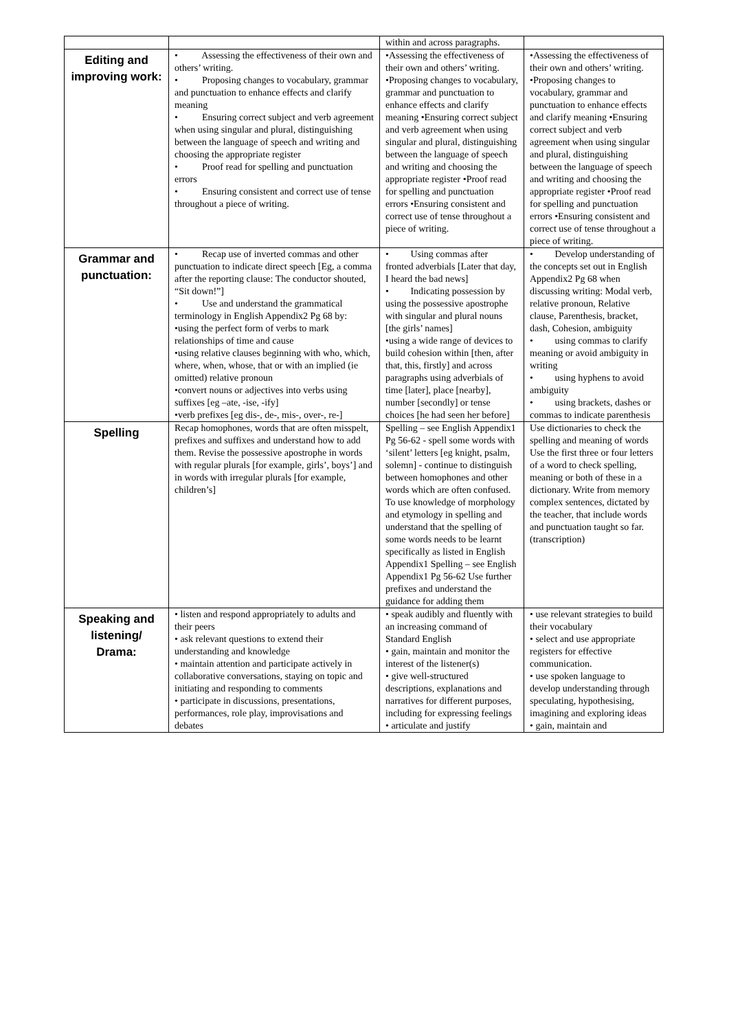| | | within and across paragraphs. | |
| Editing and improving work: | • Assessing the effectiveness of their own and others’ writing. • Proposing changes to vocabulary, grammar and punctuation to enhance effects and clarify meaning • Ensuring correct subject and verb agreement when using singular and plural, distinguishing between the language of speech and writing and choosing the appropriate register • Proof read for spelling and punctuation errors • Ensuring consistent and correct use of tense throughout a piece of writing. | •Assessing the effectiveness of their own and others’ writing. •Proposing changes to vocabulary, grammar and punctuation to enhance effects and clarify meaning •Ensuring correct subject and verb agreement when using singular and plural, distinguishing between the language of speech and writing and choosing the appropriate register •Proof read for spelling and punctuation errors •Ensuring consistent and correct use of tense throughout a piece of writing. | •Assessing the effectiveness of their own and others’ writing. •Proposing changes to vocabulary, grammar and punctuation to enhance effects and clarify meaning •Ensuring correct subject and verb agreement when using singular and plural, distinguishing between the language of speech and writing and choosing the appropriate register •Proof read for spelling and punctuation errors •Ensuring consistent and correct use of tense throughout a piece of writing. |
| Grammar and punctuation: | • Recap use of inverted commas and other punctuation to indicate direct speech [Eg, a comma after the reporting clause: The conductor shouted, “Sit down!”] • Use and understand the grammatical terminology in English Appendix2 Pg 68 by: •using the perfect form of verbs to mark relationships of time and cause •using relative clauses beginning with who, which, where, when, whose, that or with an implied (ie omitted) relative pronoun •convert nouns or adjectives into verbs using suffixes [eg –ate, -ise, -ify] •verb prefixes [eg dis-, de-, mis-, over-, re-] | • Using commas after fronted adverbials [Later that day, I heard the bad news] • Indicating possession by using the possessive apostrophe with singular and plural nouns [the girls’ names] •using a wide range of devices to build cohesion within [then, after that, this, firstly] and across paragraphs using adverbials of time [later], place [nearby], number [secondly] or tense choices [he had seen her before] | • Develop understanding of the concepts set out in English Appendix2 Pg 68 when discussing writing: Modal verb, relative pronoun, Relative clause, Parenthesis, bracket, dash, Cohesion, ambiguity • using commas to clarify meaning or avoid ambiguity in writing • using hyphens to avoid ambiguity • using brackets, dashes or commas to indicate parenthesis |
| Spelling | Recap homophones, words that are often misspelt, prefixes and suffixes and understand how to add them. Revise the possessive apostrophe in words with regular plurals [for example, girls’, boys’] and in words with irregular plurals [for example, children’s] | Spelling – see English Appendix1 Pg 56-62 - spell some words with ‘silent’ letters [eg knight, psalm, solemn] - continue to distinguish between homophones and other words which are often confused. To use knowledge of morphology and etymology in spelling and understand that the spelling of some words needs to be learnt specifically as listed in English Appendix1 Spelling – see English Appendix1 Pg 56-62 Use further prefixes and understand the guidance for adding them | Use dictionaries to check the spelling and meaning of words Use the first three or four letters of a word to check spelling, meaning or both of these in a dictionary. Write from memory complex sentences, dictated by the teacher, that include words and punctuation taught so far. (transcription) |
| Speaking and listening/ Drama: | • listen and respond appropriately to adults and their peers • ask relevant questions to extend their understanding and knowledge • maintain attention and participate actively in collaborative conversations, staying on topic and initiating and responding to comments • participate in discussions, presentations, performances, role play, improvisations and debates | • speak audibly and fluently with an increasing command of Standard English • gain, maintain and monitor the interest of the listener(s) • give well-structured descriptions, explanations and narratives for different purposes, including for expressing feelings • articulate and justify | • use relevant strategies to build their vocabulary • select and use appropriate registers for effective communication. • use spoken language to develop understanding through speculating, hypothesising, imagining and exploring ideas • gain, maintain and |